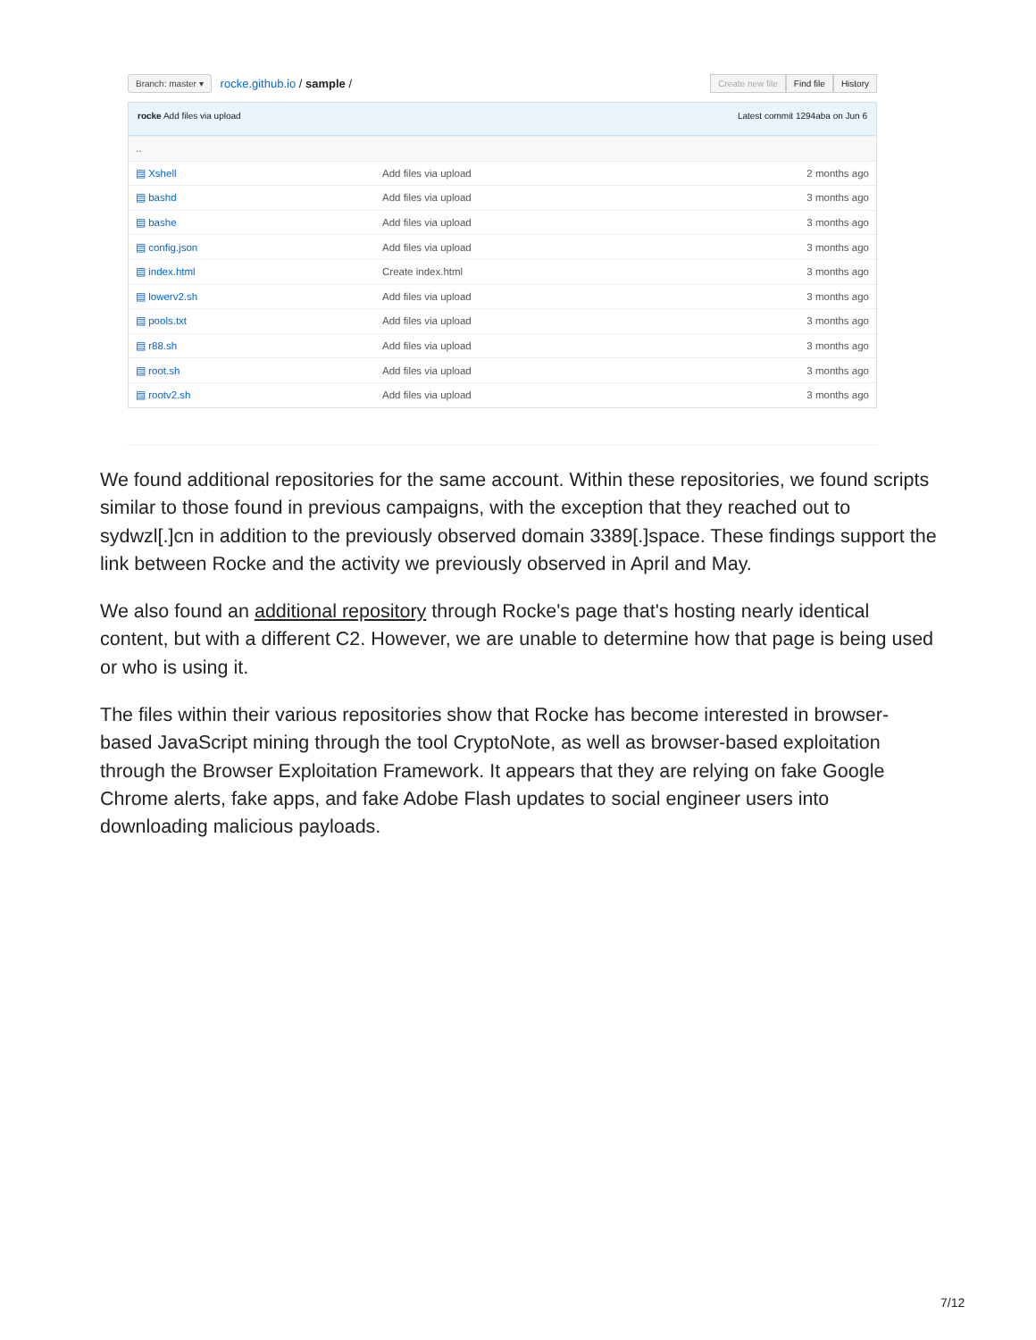Branch: master ▾ rocke.github.io / sample /
Create new file Find file History
rocke Add files via upload Latest commit 1294aba on Jun 6
| .. | | |
| ▤ Xshell | Add files via upload | 2 months ago |
| ▤ bashd | Add files via upload | 3 months ago |
| ▤ bashe | Add files via upload | 3 months ago |
| ▤ config.json | Add files via upload | 3 months ago |
| ▤ index.html | Create index.html | 3 months ago |
| ▤ lowerv2.sh | Add files via upload | 3 months ago |
| ▤ pools.txt | Add files via upload | 3 months ago |
| ▤ r88.sh | Add files via upload | 3 months ago |
| ▤ root.sh | Add files via upload | 3 months ago |
| ▤ rootv2.sh | Add files via upload | 3 months ago |
We found additional repositories for the same account. Within these repositories, we found scripts similar to those found in previous campaigns, with the exception that they reached out to sydwzl[.]cn in addition to the previously observed domain 3389[.]space. These findings support the link between Rocke and the activity we previously observed in April and May.
We also found an additional repository through Rocke's page that's hosting nearly identical content, but with a different C2. However, we are unable to determine how that page is being used or who is using it.
The files within their various repositories show that Rocke has become interested in browser-based JavaScript mining through the tool CryptoNote, as well as browser-based exploitation through the Browser Exploitation Framework. It appears that they are relying on fake Google Chrome alerts, fake apps, and fake Adobe Flash updates to social engineer users into downloading malicious payloads.
7/12